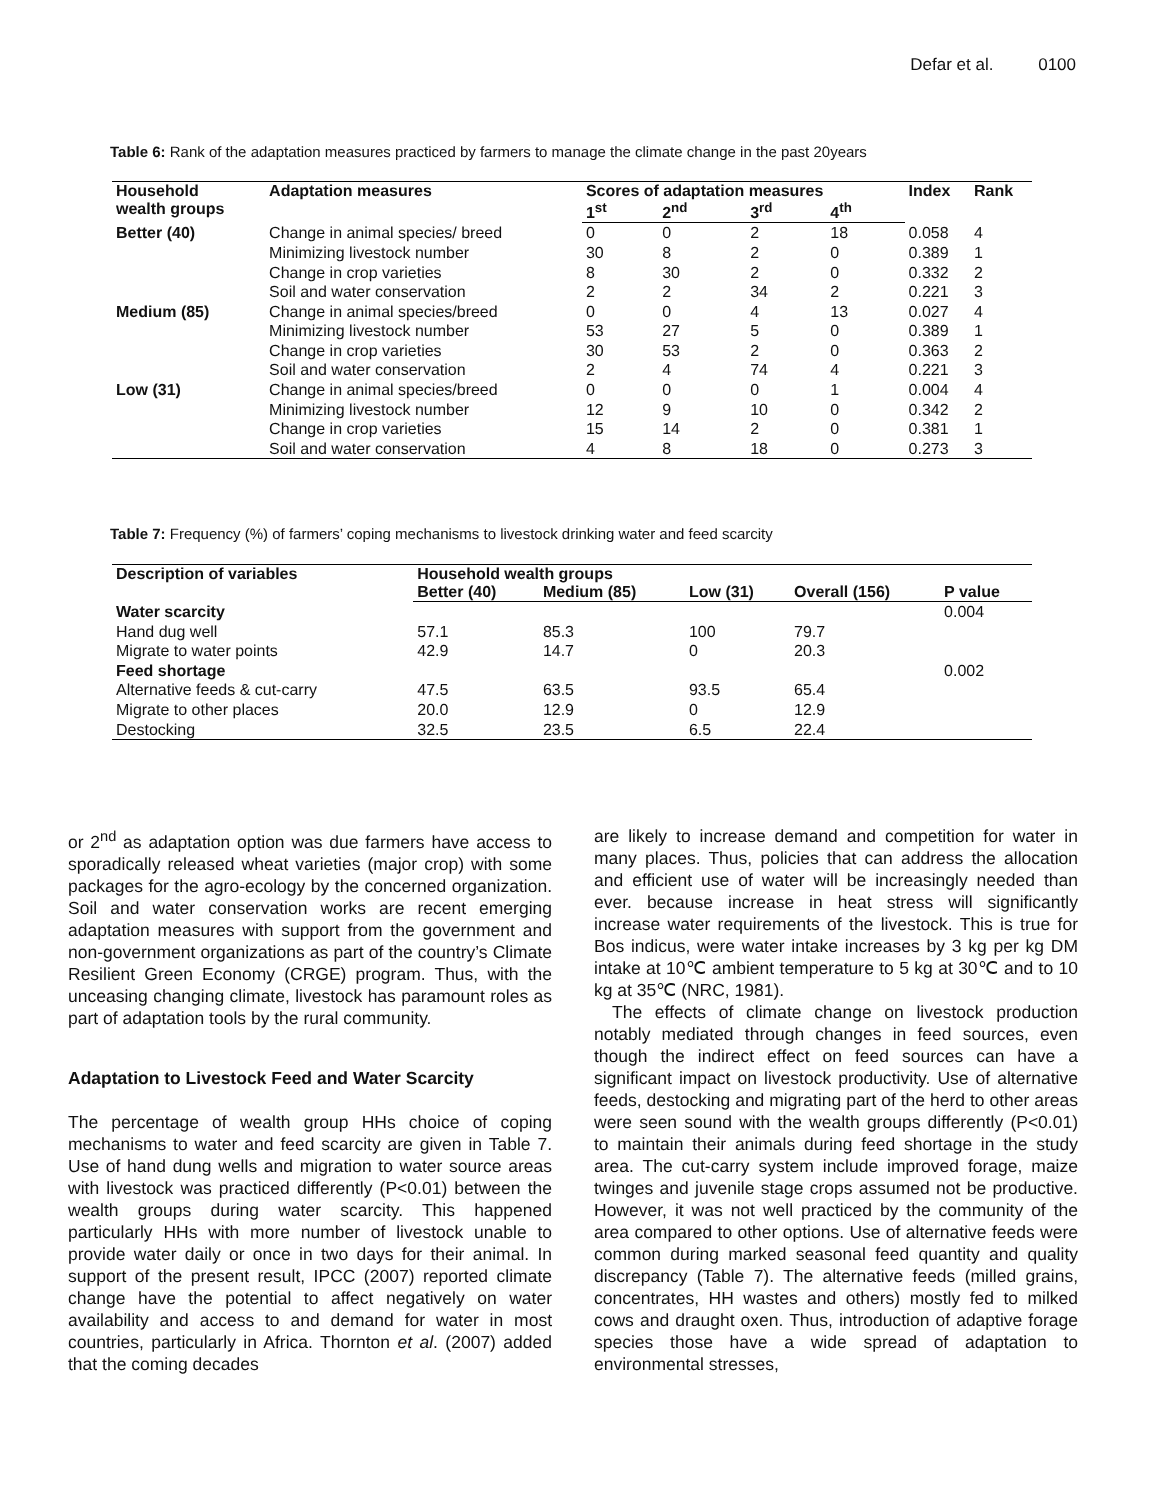Defar et al. 0100
Table 6: Rank of the adaptation measures practiced by farmers to manage the climate change in the past 20years
| Household wealth groups | Adaptation measures | Scores of adaptation measures | | | | Index | Rank |
| --- | --- | --- | --- | --- | --- | --- | --- |
| | | 1<sup>st</sup> | 2<sup>nd</sup> | 3<sup>rd</sup> | 4<sup>th</sup> | | |
| Better (40) | Change in animal species/ breed | 0 | 0 | 2 | 18 | 0.058 | 4 |
| | Minimizing livestock number | 30 | 8 | 2 | 0 | 0.389 | 1 |
| | Change in crop varieties | 8 | 30 | 2 | 0 | 0.332 | 2 |
| | Soil and water conservation | 2 | 2 | 34 | 2 | 0.221 | 3 |
| Medium (85) | Change in animal species/breed | 0 | 0 | 4 | 13 | 0.027 | 4 |
| | Minimizing livestock number | 53 | 27 | 5 | 0 | 0.389 | 1 |
| | Change in crop varieties | 30 | 53 | 2 | 0 | 0.363 | 2 |
| | Soil and water conservation | 2 | 4 | 74 | 4 | 0.221 | 3 |
| Low (31) | Change in animal species/breed | 0 | 0 | 0 | 1 | 0.004 | 4 |
| | Minimizing livestock number | 12 | 9 | 10 | 0 | 0.342 | 2 |
| | Change in crop varieties | 15 | 14 | 2 | 0 | 0.381 | 1 |
| | Soil and water conservation | 4 | 8 | 18 | 0 | 0.273 | 3 |
Table 7: Frequency (%) of farmers’ coping mechanisms to livestock drinking water and feed scarcity
| Description of variables | Household wealth groups | | | | |
| --- | --- | --- | --- | --- | --- |
| | Better (40) | Medium (85) | Low (31) | Overall (156) | P value |
| Water scarcity | | | | | 0.004 |
| Hand dug well | 57.1 | 85.3 | 100 | 79.7 | |
| Migrate to water points | 42.9 | 14.7 | 0 | 20.3 | |
| Feed shortage | | | | | 0.002 |
| Alternative feeds & cut-carry | 47.5 | 63.5 | 93.5 | 65.4 | |
| Migrate to other places | 20.0 | 12.9 | 0 | 12.9 | |
| Destocking | 32.5 | 23.5 | 6.5 | 22.4 | |
or 2<sup>nd</sup> as adaptation option was due farmers have access to sporadically released wheat varieties (major crop) with some packages for the agro-ecology by the concerned organization. Soil and water conservation works are recent emerging adaptation measures with support from the government and non-government organizations as part of the country’s Climate Resilient Green Economy (CRGE) program. Thus, with the unceasing changing climate, livestock has paramount roles as part of adaptation tools by the rural community.
Adaptation to Livestock Feed and Water Scarcity
The percentage of wealth group HHs choice of coping mechanisms to water and feed scarcity are given in Table 7. Use of hand dung wells and migration to water source areas with livestock was practiced differently (P<0.01) between the wealth groups during water scarcity. This happened particularly HHs with more number of livestock unable to provide water daily or once in two days for their animal. In support of the present result, IPCC (2007) reported climate change have the potential to affect negatively on water availability and access to and demand for water in most countries, particularly in Africa. Thornton et al. (2007) added that the coming decades
are likely to increase demand and competition for water in many places. Thus, policies that can address the allocation and efficient use of water will be increasingly needed than ever. because increase in heat stress will significantly increase water requirements of the livestock. This is true for Bos indicus, were water intake increases by 3 kg per kg DM intake at 10℃ ambient temperature to 5 kg at 30℃ and to 10 kg at 35℃ (NRC, 1981).
The effects of climate change on livestock production notably mediated through changes in feed sources, even though the indirect effect on feed sources can have a significant impact on livestock productivity. Use of alternative feeds, destocking and migrating part of the herd to other areas were seen sound with the wealth groups differently (P<0.01) to maintain their animals during feed shortage in the study area. The cut-carry system include improved forage, maize twinges and juvenile stage crops assumed not be productive. However, it was not well practiced by the community of the area compared to other options. Use of alternative feeds were common during marked seasonal feed quantity and quality discrepancy (Table 7). The alternative feeds (milled grains, concentrates, HH wastes and others) mostly fed to milked cows and draught oxen. Thus, introduction of adaptive forage species those have a wide spread of adaptation to environmental stresses,